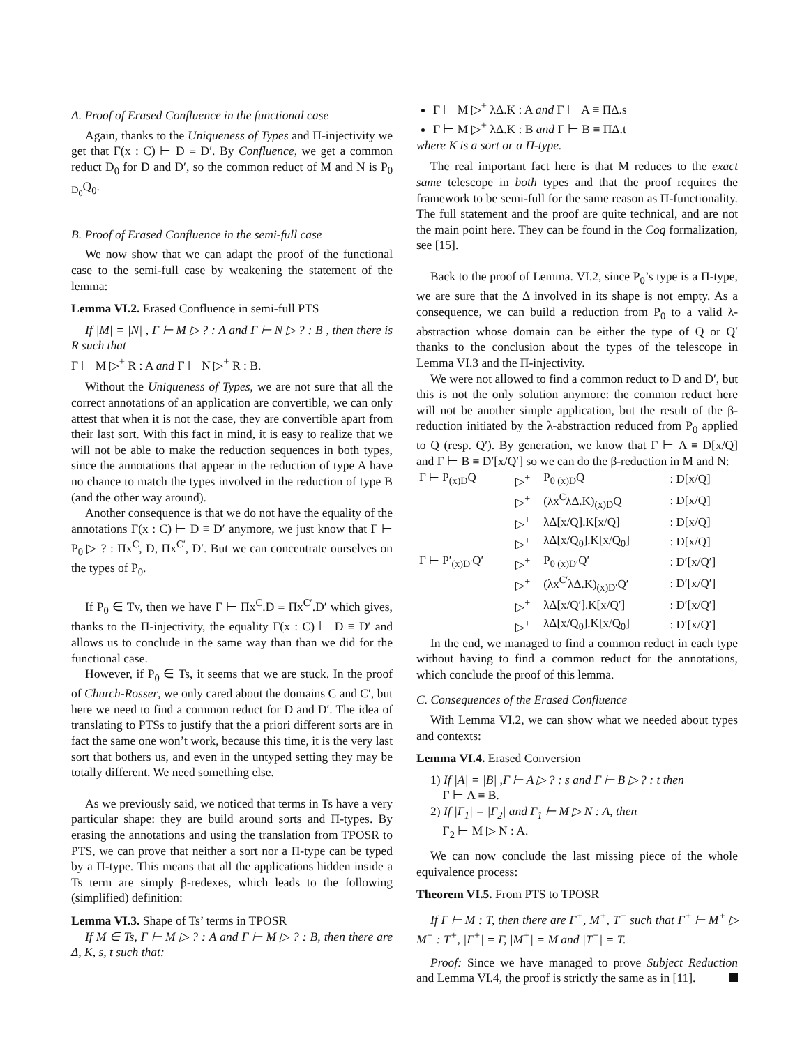A. Proof of Erased Confluence in the functional case
Again, thanks to the Uniqueness of Types and Π-injectivity we get that Γ(x : C) ⊢ D ≡ D′. By Confluence, we get a common reduct D<sub>0</sub> for D and D′, so the common reduct of M and N is P<sub>0 D<sub>0</sub></sub>Q<sub>0</sub>.
B. Proof of Erased Confluence in the semi-full case
We now show that we can adapt the proof of the functional case to the semi-full case by weakening the statement of the lemma:
Lemma VI.2. Erased Confluence in semi-full PTS
If |M| = |N| , Γ ⊢ M ▷ ? : A and Γ ⊢ N ▷ ? : B , then there is R such that
Γ ⊢ M ▷<sup>+</sup> R : A and Γ ⊢ N ▷<sup>+</sup> R : B.
Without the Uniqueness of Types, we are not sure that all the correct annotations of an application are convertible, we can only attest that when it is not the case, they are convertible apart from their last sort. With this fact in mind, it is easy to realize that we will not be able to make the reduction sequences in both types, since the annotations that appear in the reduction of type A have no chance to match the types involved in the reduction of type B (and the other way around).
Another consequence is that we do not have the equality of the annotations Γ(x : C) ⊢ D ≡ D′ anymore, we just know that Γ ⊢ P<sub>0</sub> ▷ ? : Πx<sup>C</sup>, D, Πx<sup>C′</sup>, D′. But we can concentrate ourselves on the types of P<sub>0</sub>.
If P<sub>0</sub> ∈ Tv, then we have Γ ⊢ Πx<sup>C</sup>.D ≡ Πx<sup>C′</sup>.D′ which gives, thanks to the Π-injectivity, the equality Γ(x : C) ⊢ D ≡ D′ and allows us to conclude in the same way than than we did for the functional case.
However, if P<sub>0</sub> ∈ Ts, it seems that we are stuck. In the proof of Church-Rosser, we only cared about the domains C and C′, but here we need to find a common reduct for D and D′. The idea of translating to PTSs to justify that the a priori different sorts are in fact the same one won’t work, because this time, it is the very last sort that bothers us, and even in the untyped setting they may be totally different. We need something else.
As we previously said, we noticed that terms in Ts have a very particular shape: they are build around sorts and Π-types. By erasing the annotations and using the translation from TPOSR to PTS, we can prove that neither a sort nor a Π-type can be typed by a Π-type. This means that all the applications hidden inside a Ts term are simply β-redexes, which leads to the following (simplified) definition:
Lemma VI.3. Shape of Ts’ terms in TPOSR
If M ∈ Ts, Γ ⊢ M ▷ ? : A and Γ ⊢ M ▷ ? : B, then there are Δ, K, s, t such that:
Γ ⊢ M ▷<sup>+</sup> λΔ.K : A and Γ ⊢ A ≡ ΠΔ.s
Γ ⊢ M ▷<sup>+</sup> λΔ.K : B and Γ ⊢ B ≡ ΠΔ.t
where K is a sort or a Π-type.
The real important fact here is that M reduces to the exact same telescope in both types and that the proof requires the framework to be semi-full for the same reason as Π-functionality. The full statement and the proof are quite technical, and are not the main point here. They can be found in the Coq formalization, see [15].
Back to the proof of Lemma. VI.2, since P<sub>0</sub>’s type is a Π-type, we are sure that the Δ involved in its shape is not empty. As a consequence, we can build a reduction from P<sub>0</sub> to a valid λ-abstraction whose domain can be either the type of Q or Q′ thanks to the conclusion about the types of the telescope in Lemma VI.3 and the Π-injectivity.
We were not allowed to find a common reduct to D and D′, but this is not the only solution anymore: the common reduct here will not be another simple application, but the result of the β-reduction initiated by the λ-abstraction reduced from P<sub>0</sub> applied to Q (resp. Q′). By generation, we know that Γ ⊢ A ≡ D[x/Q] and Γ ⊢ B ≡ D′[x/Q′] so we can do the β-reduction in M and N:
| Γ ⊢ P<sub>(x)D</sub>Q | ▷<sup>+</sup> | P<sub>0 (x)D</sub>Q | : D[x/Q] |
| | ▷<sup>+</sup> | (λx<sup>C</sup>λΔ.K)<sub>(x)D</sub>Q | : D[x/Q] |
| | ▷<sup>+</sup> | λΔ[x/Q].K[x/Q] | : D[x/Q] |
| | ▷<sup>+</sup> | λΔ[x/Q<sub>0</sub>].K[x/Q<sub>0</sub>] | : D[x/Q] |
| Γ ⊢ P′<sub>(x)D′</sub>Q′ | ▷<sup>+</sup> | P<sub>0 (x)D′</sub>Q′ | : D′[x/Q′] |
| | ▷<sup>+</sup> | (λx<sup>C′</sup>λΔ.K)<sub>(x)D′</sub>Q′ | : D′[x/Q′] |
| | ▷<sup>+</sup> | λΔ[x/Q′].K[x/Q′] | : D′[x/Q′] |
| | ▷<sup>+</sup> | λΔ[x/Q<sub>0</sub>].K[x/Q<sub>0</sub>] | : D′[x/Q′] |
In the end, we managed to find a common reduct in each type without having to find a common reduct for the annotations, which conclude the proof of this lemma.
C. Consequences of the Erased Confluence
With Lemma VI.2, we can show what we needed about types and contexts:
Lemma VI.4. Erased Conversion
1) If |A| = |B| ,Γ ⊢ A ▷ ? : s and Γ ⊢ B ▷ ? : t then
Γ ⊢ A ≡ B.
2) If |Γ<sub>1</sub>| = |Γ<sub>2</sub>| and Γ<sub>1</sub> ⊢ M ▷ N : A, then
Γ<sub>2</sub> ⊢ M ▷ N : A.
We can now conclude the last missing piece of the whole equivalence process:
Theorem VI.5. From PTS to TPOSR
If Γ ⊢ M : T, then there are Γ<sup>+</sup>, M<sup>+</sup>, T<sup>+</sup> such that Γ<sup>+</sup> ⊢ M<sup>+</sup> ▷ M<sup>+</sup> : T<sup>+</sup>, |Γ<sup>+</sup>| = Γ, |M<sup>+</sup>| = M and |T<sup>+</sup>| = T.
Proof: Since we have managed to prove Subject Reduction and Lemma VI.4, the proof is strictly the same as in [11].